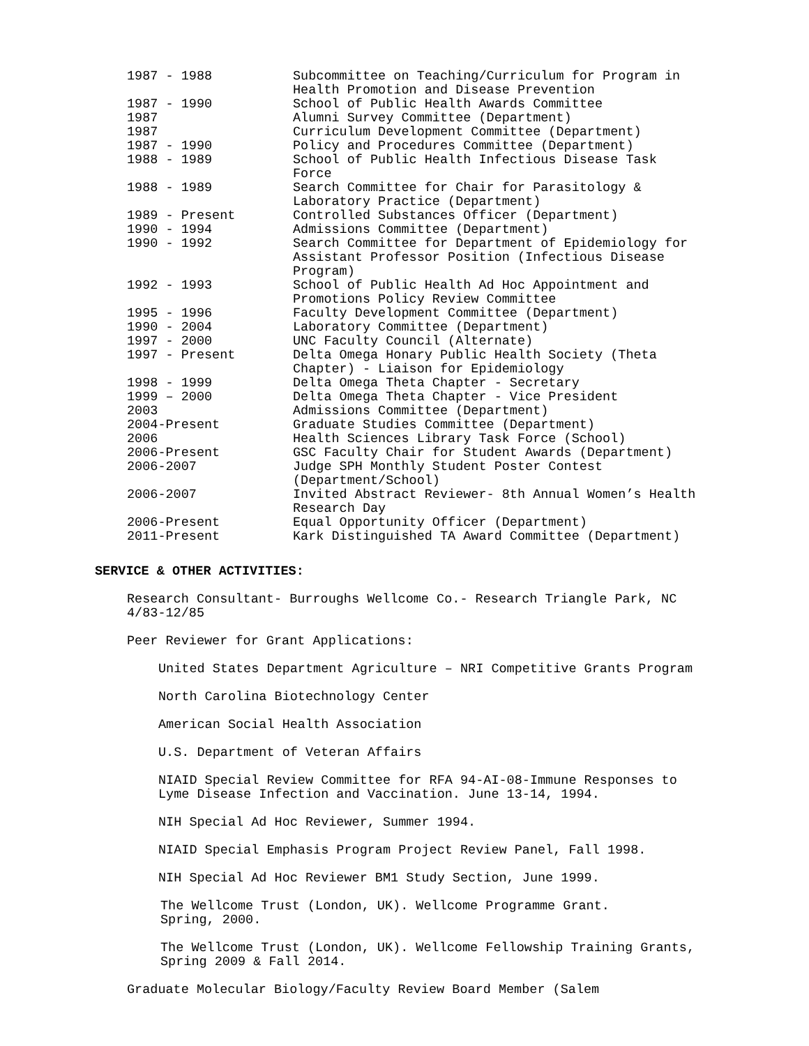| 1987 - 1988 | Subcommittee on Teaching/Curriculum for Program in Health Promotion and Disease Prevention |
| 1987 - 1990 | School of Public Health Awards Committee |
| 1987 | Alumni Survey Committee (Department) |
| 1987 | Curriculum Development Committee (Department) |
| 1987 - 1990 | Policy and Procedures Committee (Department) |
| 1988 - 1989 | School of Public Health Infectious Disease Task Force |
| 1988 - 1989 | Search Committee for Chair for Parasitology & Laboratory Practice (Department) |
| 1989 - Present | Controlled Substances Officer (Department) |
| 1990 - 1994 | Admissions Committee (Department) |
| 1990 - 1992 | Search Committee for Department of Epidemiology for Assistant Professor Position (Infectious Disease Program) |
| 1992 - 1993 | School of Public Health Ad Hoc Appointment and Promotions Policy Review Committee |
| 1995 - 1996 | Faculty Development Committee (Department) |
| 1990 - 2004 | Laboratory Committee (Department) |
| 1997 - 2000 | UNC Faculty Council (Alternate) |
| 1997 - Present | Delta Omega Honary Public Health Society (Theta Chapter) - Liaison for Epidemiology |
| 1998 - 1999 | Delta Omega Theta Chapter - Secretary |
| 1999 – 2000 | Delta Omega Theta Chapter - Vice President |
| 2003 | Admissions Committee (Department) |
| 2004-Present | Graduate Studies Committee (Department) |
| 2006 | Health Sciences Library Task Force (School) |
| 2006-Present | GSC Faculty Chair for Student Awards (Department) |
| 2006-2007 | Judge SPH Monthly Student Poster Contest (Department/School) |
| 2006-2007 | Invited Abstract Reviewer- 8th Annual Women’s Health Research Day |
| 2006-Present | Equal Opportunity Officer (Department) |
| 2011-Present | Kark Distinguished TA Award Committee (Department) |
SERVICE & OTHER ACTIVITIES:
Research Consultant- Burroughs Wellcome Co.- Research Triangle Park, NC
4/83-12/85
Peer Reviewer for Grant Applications:
United States Department Agriculture – NRI Competitive Grants Program
North Carolina Biotechnology Center
American Social Health Association
U.S. Department of Veteran Affairs
NIAID Special Review Committee for RFA 94-AI-08-Immune Responses to
Lyme Disease Infection and Vaccination. June 13-14, 1994.
NIH Special Ad Hoc Reviewer, Summer 1994.
NIAID Special Emphasis Program Project Review Panel, Fall 1998.
NIH Special Ad Hoc Reviewer BM1 Study Section, June 1999.
The Wellcome Trust (London, UK). Wellcome Programme Grant.
Spring, 2000.
The Wellcome Trust (London, UK). Wellcome Fellowship Training Grants,
Spring 2009 & Fall 2014.
Graduate Molecular Biology/Faculty Review Board Member (Salem